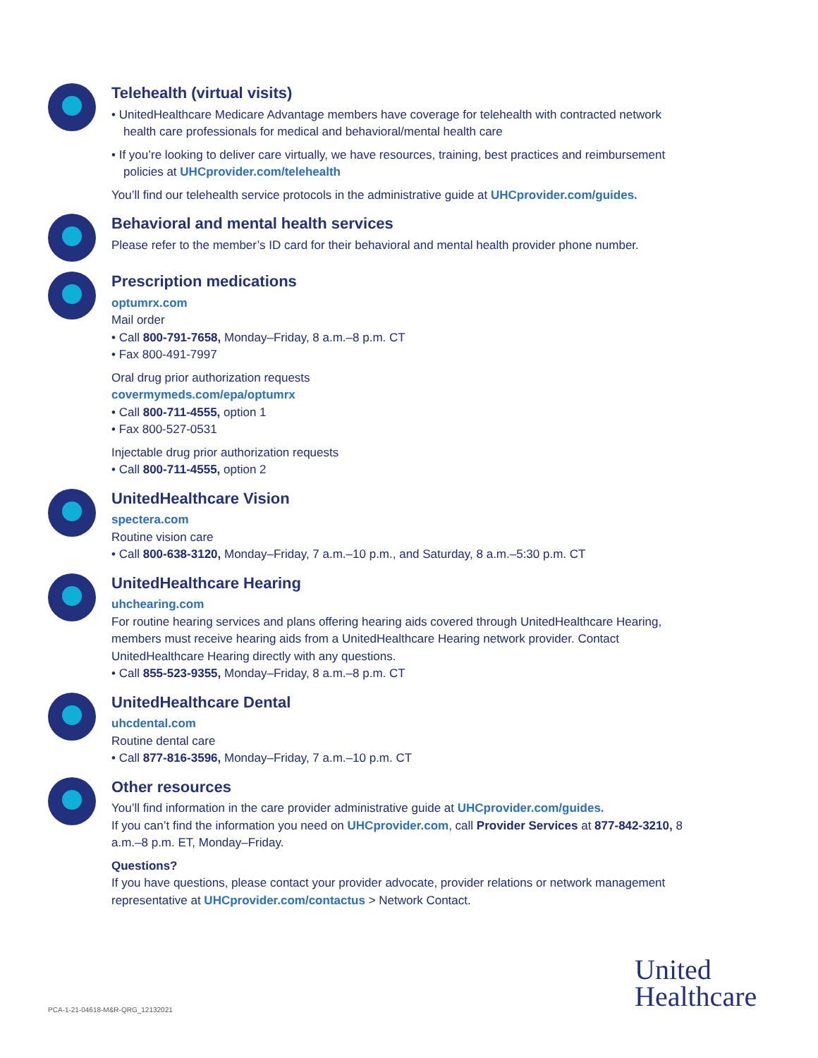Telehealth (virtual visits)
• UnitedHealthcare Medicare Advantage members have coverage for telehealth with contracted network health care professionals for medical and behavioral/mental health care
• If you’re looking to deliver care virtually, we have resources, training, best practices and reimbursement policies at UHCprovider.com/telehealth
You’ll find our telehealth service protocols in the administrative guide at UHCprovider.com/guides.
Behavioral and mental health services
Please refer to the member’s ID card for their behavioral and mental health provider phone number.
Prescription medications
optumrx.com
Mail order
• Call 800-791-7658, Monday–Friday, 8 a.m.–8 p.m. CT
• Fax 800-491-7997
Oral drug prior authorization requests
covermymeds.com/epa/optumrx
• Call 800-711-4555, option 1
• Fax 800-527-0531
Injectable drug prior authorization requests
• Call 800-711-4555, option 2
UnitedHealthcare Vision
spectera.com
Routine vision care
• Call 800-638-3120, Monday–Friday, 7 a.m.–10 p.m., and Saturday, 8 a.m.–5:30 p.m. CT
UnitedHealthcare Hearing
uhchearing.com
For routine hearing services and plans offering hearing aids covered through UnitedHealthcare Hearing, members must receive hearing aids from a UnitedHealthcare Hearing network provider. Contact UnitedHealthcare Hearing directly with any questions.
• Call 855-523-9355, Monday–Friday, 8 a.m.–8 p.m. CT
UnitedHealthcare Dental
uhcdental.com
Routine dental care
• Call 877-816-3596, Monday–Friday, 7 a.m.–10 p.m. CT
Other resources
You’ll find information in the care provider administrative guide at UHCprovider.com/guides.
If you can’t find the information you need on UHCprovider.com, call Provider Services at 877-842-3210, 8 a.m.–8 p.m. ET, Monday–Friday.
Questions?
If you have questions, please contact your provider advocate, provider relations or network management representative at UHCprovider.com/contactus > Network Contact.
PCA-1-21-04618-M&R-QRG_12132021
United
Healthcare